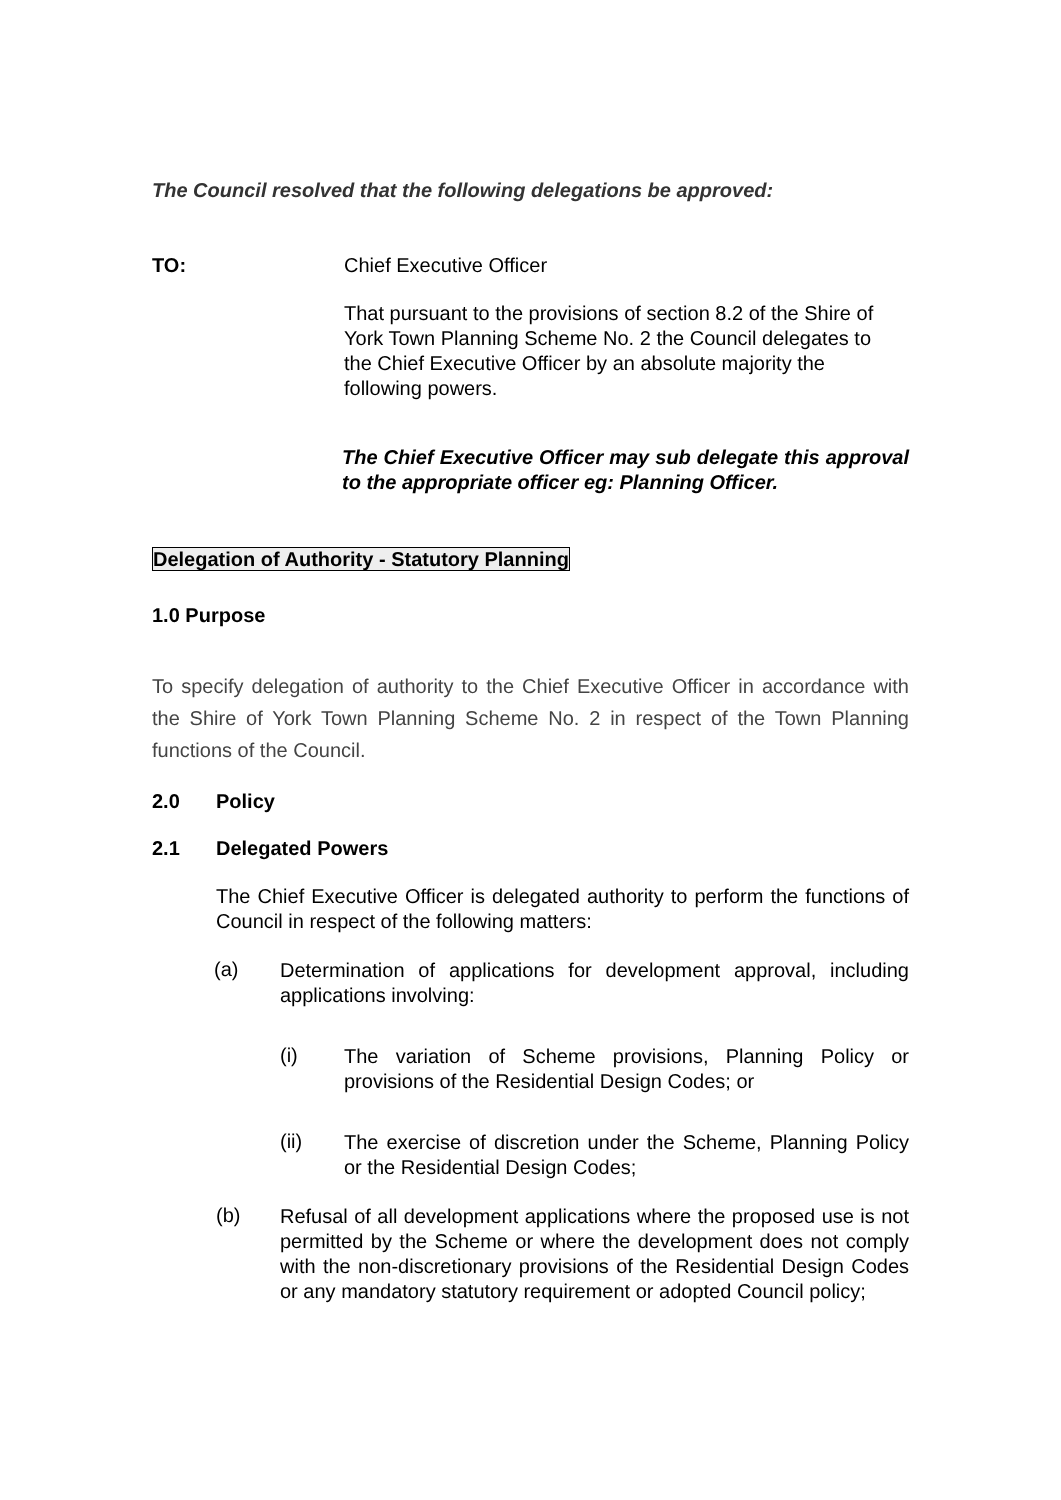The Council resolved that the following delegations be approved:
TO: Chief Executive Officer
That pursuant to the provisions of section 8.2 of the Shire of York Town Planning Scheme No. 2 the Council delegates to the Chief Executive Officer by an absolute majority the following powers.
The Chief Executive Officer may sub delegate this approval to the appropriate officer eg: Planning Officer.
Delegation of Authority - Statutory Planning
1.0 Purpose
To specify delegation of authority to the Chief Executive Officer in accordance with the Shire of York Town Planning Scheme No. 2 in respect of the Town Planning functions of the Council.
2.0 Policy
2.1 Delegated Powers
The Chief Executive Officer is delegated authority to perform the functions of Council in respect of the following matters:
(a)
Determination of applications for development approval, including applications involving:
(i)
The variation of Scheme provisions, Planning Policy or provisions of the Residential Design Codes; or
(ii)
The exercise of discretion under the Scheme, Planning Policy or the Residential Design Codes;
(b)
Refusal of all development applications where the proposed use is not permitted by the Scheme or where the development does not comply with the non-discretionary provisions of the Residential Design Codes or any mandatory statutory requirement or adopted Council policy;